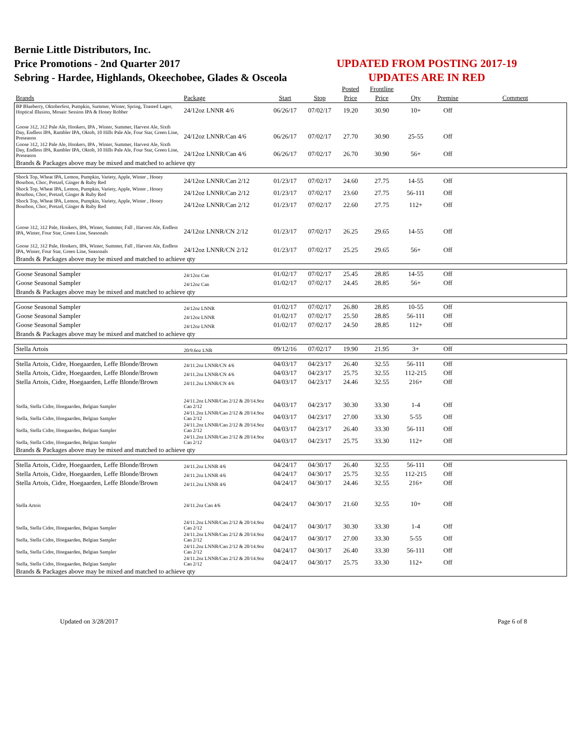Bernie Little Distributors, Inc.
Price Promotions - 2nd Quarter 2017
Sebring - Hardee, Highlands, Okeechobee, Glades & Osceola
UPDATED FROM POSTING 2017-19
UPDATES ARE IN RED
| | | | | Posted | Frontline | | | |
| --- | --- | --- | --- | --- | --- | --- | --- | --- |
| Brands | Package | Start | Stop | Price | Price | Qty | Premise | Comment |
| BP Blueberry, Oktoberfest, Pumpkin, Summer, Winter, Spring, Toasted Lager, Hoptical Illusion, Mosaic Session IPA & Honey Robber | 24/12oz LNNR 4/6 | 06/26/17 | 07/02/17 | 19.20 | 30.90 | 10+ | Off | |
| Goose 312, 312 Pale Ale, Honkers, IPA , Winter, Summer, Harvest Ale, Sixth Day, Endless IPA, Rambler IPA, Oktob, 10 Hills Pale Ale, Four Star, Green Line, Preseason | 24/12oz LNNR/Can 4/6 | 06/26/17 | 07/02/17 | 27.70 | 30.90 | 25-55 | Off | |
| Goose 312, 312 Pale Ale, Honkers, IPA , Winter, Summer, Harvest Ale, Sixth Day, Endless IPA, Rambler IPA, Oktob, 10 Hills Pale Ale, Four Star, Green Line, Preseason | 24/12oz LNNR/Can 4/6 | 06/26/17 | 07/02/17 | 26.70 | 30.90 | 56+ | Off | |
| Brands & Packages above may be mixed and matched to achieve qty | | | | | | | | |
| Shock Top, Wheat IPA, Lemon, Pumpkin, Variety, Apple, Winter , Honey Bourbon, Choc, Pretzel, Ginger & Ruby Red | 24/12oz LNNR/Can 2/12 | 01/23/17 | 07/02/17 | 24.60 | 27.75 | 14-55 | Off | |
| Shock Top, Wheat IPA, Lemon, Pumpkin, Variety, Apple, Winter , Honey Bourbon, Choc, Pretzel, Ginger & Ruby Red | 24/12oz LNNR/Can 2/12 | 01/23/17 | 07/02/17 | 23.60 | 27.75 | 56-111 | Off | |
| Shock Top, Wheat IPA, Lemon, Pumpkin, Variety, Apple, Winter , Honey Bourbon, Choc, Pretzel, Ginger & Ruby Red | 24/12oz LNNR/Can 2/12 | 01/23/17 | 07/02/17 | 22.60 | 27.75 | 112+ | Off | |
| Goose 312, 312 Pale, Honkers, IPA, Winter, Summer, Fall , Harvest Ale, Endless IPA, Winter, Four Star, Green Line, Seasonals | 24/12oz LNNR/CN 2/12 | 01/23/17 | 07/02/17 | 26.25 | 29.65 | 14-55 | Off | |
| Goose 312, 312 Pale, Honkers, IPA, Winter, Summer, Fall , Harvest Ale, Endless IPA, Winter, Four Star, Green Line, Seasonals | 24/12oz LNNR/CN 2/12 | 01/23/17 | 07/02/17 | 25.25 | 29.65 | 56+ | Off | |
| Brands & Packages above may be mixed and matched to achieve qty | | | | | | | | |
| Goose Seasonal Sampler | 24/12oz Can | 01/02/17 | 07/02/17 | 25.45 | 28.85 | 14-55 | Off | |
| Goose Seasonal Sampler | 24/12oz Can | 01/02/17 | 07/02/17 | 24.45 | 28.85 | 56+ | Off | |
| Brands & Packages above may be mixed and matched to achieve qty | | | | | | | | |
| Goose Seasonal Sampler | 24/12oz LNNR | 01/02/17 | 07/02/17 | 26.80 | 28.85 | 10-55 | Off | |
| Goose Seasonal Sampler | 24/12oz LNNR | 01/02/17 | 07/02/17 | 25.50 | 28.85 | 56-111 | Off | |
| Goose Seasonal Sampler | 24/12oz LNNR | 01/02/17 | 07/02/17 | 24.50 | 28.85 | 112+ | Off | |
| Brands & Packages above may be mixed and matched to achieve qty | | | | | | | | |
| Stella Artois | 20/9.6oz LNR | 09/12/16 | 07/02/17 | 19.90 | 21.95 | 3+ | Off | |
| Stella Artois, Cidre, Hoegaarden, Leffe Blonde/Brown | 24/11.2oz LNNR/CN 4/6 | 04/03/17 | 04/23/17 | 26.40 | 32.55 | 56-111 | Off | |
| Stella Artois, Cidre, Hoegaarden, Leffe Blonde/Brown | 24/11.2oz LNNR/CN 4/6 | 04/03/17 | 04/23/17 | 25.75 | 32.55 | 112-215 | Off | |
| Stella Artois, Cidre, Hoegaarden, Leffe Blonde/Brown | 24/11.2oz LNNR/CN 4/6 | 04/03/17 | 04/23/17 | 24.46 | 32.55 | 216+ | Off | |
| Stella, Stella Cidre, Hoegaarden, Belgian Sampler | 24/11.2oz LNNR/Can 2/12 & 20/14.9oz Can 2/12 | 04/03/17 | 04/23/17 | 30.30 | 33.30 | 1-4 | Off | |
| Stella, Stella Cidre, Hoegaarden, Belgian Sampler | 24/11.2oz LNNR/Can 2/12 & 20/14.9oz Can 2/12 | 04/03/17 | 04/23/17 | 27.00 | 33.30 | 5-55 | Off | |
| Stella, Stella Cidre, Hoegaarden, Belgian Sampler | 24/11.2oz LNNR/Can 2/12 & 20/14.9oz Can 2/12 | 04/03/17 | 04/23/17 | 26.40 | 33.30 | 56-111 | Off | |
| Stella, Stella Cidre, Hoegaarden, Belgian Sampler | 24/11.2oz LNNR/Can 2/12 & 20/14.9oz Can 2/12 | 04/03/17 | 04/23/17 | 25.75 | 33.30 | 112+ | Off | |
| Brands & Packages above may be mixed and matched to achieve qty | | | | | | | | |
| Stella Artois, Cidre, Hoegaarden, Leffe Blonde/Brown | 24/11.2oz LNNR 4/6 | 04/24/17 | 04/30/17 | 26.40 | 32.55 | 56-111 | Off | |
| Stella Artois, Cidre, Hoegaarden, Leffe Blonde/Brown | 24/11.2oz LNNR 4/6 | 04/24/17 | 04/30/17 | 25.75 | 32.55 | 112-215 | Off | |
| Stella Artois, Cidre, Hoegaarden, Leffe Blonde/Brown | 24/11.2oz LNNR 4/6 | 04/24/17 | 04/30/17 | 24.46 | 32.55 | 216+ | Off | |
| Stella Artois | 24/11.2oz Can 4/6 | 04/24/17 | 04/30/17 | 21.60 | 32.55 | 10+ | Off | |
| Stella, Stella Cidre, Hoegaarden, Belgian Sampler | 24/11.2oz LNNR/Can 2/12 & 20/14.9oz Can 2/12 | 04/24/17 | 04/30/17 | 30.30 | 33.30 | 1-4 | Off | |
| Stella, Stella Cidre, Hoegaarden, Belgian Sampler | 24/11.2oz LNNR/Can 2/12 & 20/14.9oz Can 2/12 | 04/24/17 | 04/30/17 | 27.00 | 33.30 | 5-55 | Off | |
| Stella, Stella Cidre, Hoegaarden, Belgian Sampler | 24/11.2oz LNNR/Can 2/12 & 20/14.9oz Can 2/12 | 04/24/17 | 04/30/17 | 26.40 | 33.30 | 56-111 | Off | |
| Stella, Stella Cidre, Hoegaarden, Belgian Sampler | 24/11.2oz LNNR/Can 2/12 & 20/14.9oz Can 2/12 | 04/24/17 | 04/30/17 | 25.75 | 33.30 | 112+ | Off | |
| Brands & Packages above may be mixed and matched to achieve qty | | | | | | | | |
Updated on 3/28/2017 Page 6 of 8